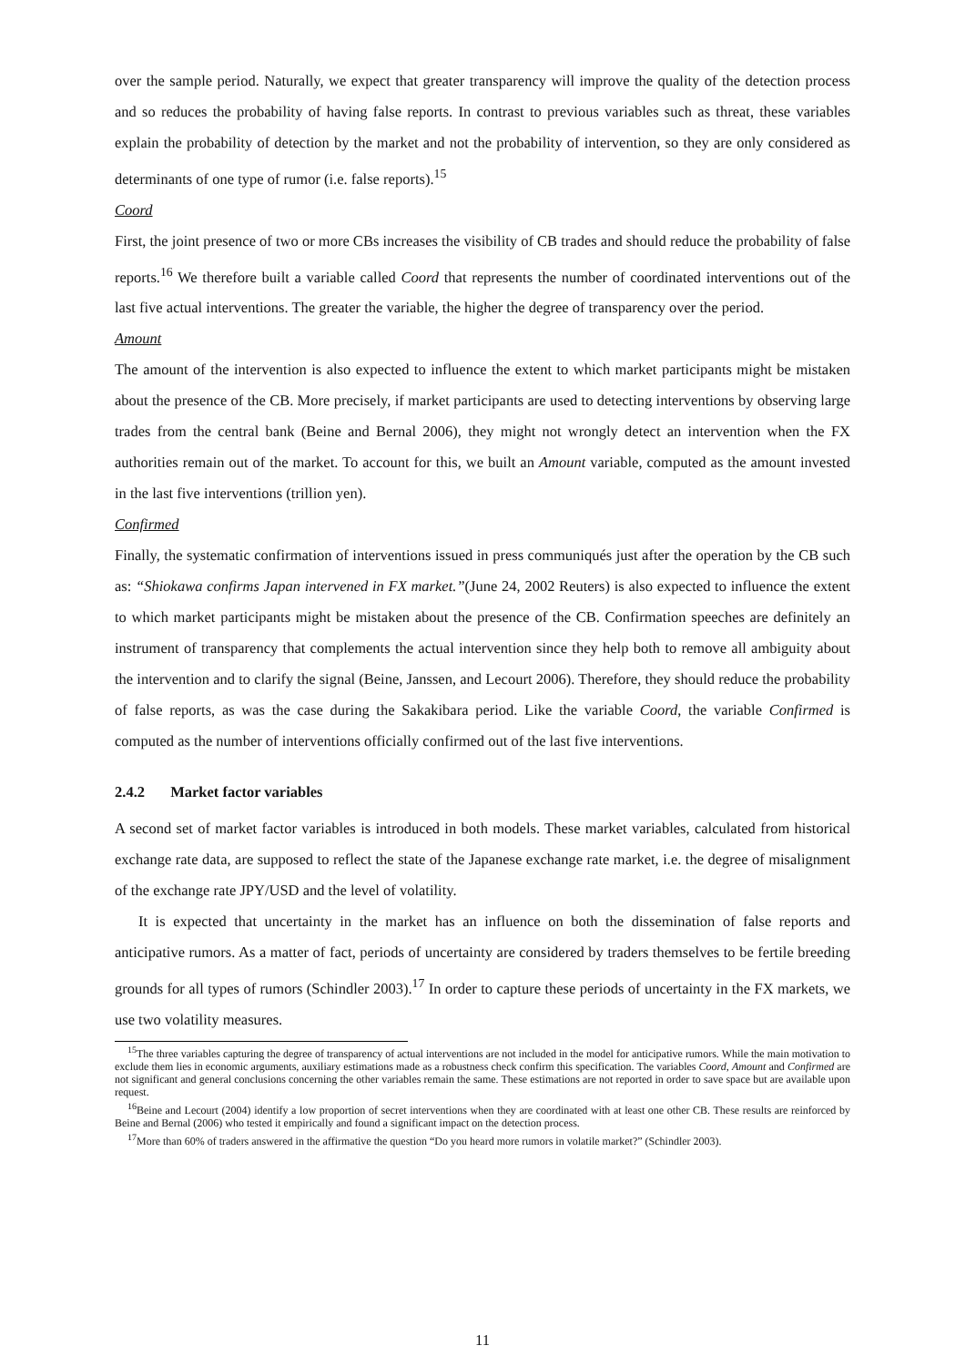over the sample period. Naturally, we expect that greater transparency will improve the quality of the detection process and so reduces the probability of having false reports. In contrast to previous variables such as threat, these variables explain the probability of detection by the market and not the probability of intervention, so they are only considered as determinants of one type of rumor (i.e. false reports).<sup>15</sup>
Coord
First, the joint presence of two or more CBs increases the visibility of CB trades and should reduce the probability of false reports.<sup>16</sup> We therefore built a variable called Coord that represents the number of coordinated interventions out of the last five actual interventions. The greater the variable, the higher the degree of transparency over the period.
Amount
The amount of the intervention is also expected to influence the extent to which market participants might be mistaken about the presence of the CB. More precisely, if market participants are used to detecting interventions by observing large trades from the central bank (Beine and Bernal 2006), they might not wrongly detect an intervention when the FX authorities remain out of the market. To account for this, we built an Amount variable, computed as the amount invested in the last five interventions (trillion yen).
Confirmed
Finally, the systematic confirmation of interventions issued in press communiqués just after the operation by the CB such as: “Shiokawa confirms Japan intervened in FX market.”(June 24, 2002 Reuters) is also expected to influence the extent to which market participants might be mistaken about the presence of the CB. Confirmation speeches are definitely an instrument of transparency that complements the actual intervention since they help both to remove all ambiguity about the intervention and to clarify the signal (Beine, Janssen, and Lecourt 2006). Therefore, they should reduce the probability of false reports, as was the case during the Sakakibara period. Like the variable Coord, the variable Confirmed is computed as the number of interventions officially confirmed out of the last five interventions.
2.4.2 Market factor variables
A second set of market factor variables is introduced in both models. These market variables, calculated from historical exchange rate data, are supposed to reflect the state of the Japanese exchange rate market, i.e. the degree of misalignment of the exchange rate JPY/USD and the level of volatility.
It is expected that uncertainty in the market has an influence on both the dissemination of false reports and anticipative rumors. As a matter of fact, periods of uncertainty are considered by traders themselves to be fertile breeding grounds for all types of rumors (Schindler 2003).<sup>17</sup> In order to capture these periods of uncertainty in the FX markets, we use two volatility measures.
<sup>15</sup> The three variables capturing the degree of transparency of actual interventions are not included in the model for anticipative rumors. While the main motivation to exclude them lies in economic arguments, auxiliary estimations made as a robustness check confirm this specification. The variables Coord, Amount and Confirmed are not significant and general conclusions concerning the other variables remain the same. These estimations are not reported in order to save space but are available upon request.
<sup>16</sup> Beine and Lecourt (2004) identify a low proportion of secret interventions when they are coordinated with at least one other CB. These results are reinforced by Beine and Bernal (2006) who tested it empirically and found a significant impact on the detection process.
<sup>17</sup> More than 60% of traders answered in the affirmative the question “Do you heard more rumors in volatile market?” (Schindler 2003).
11